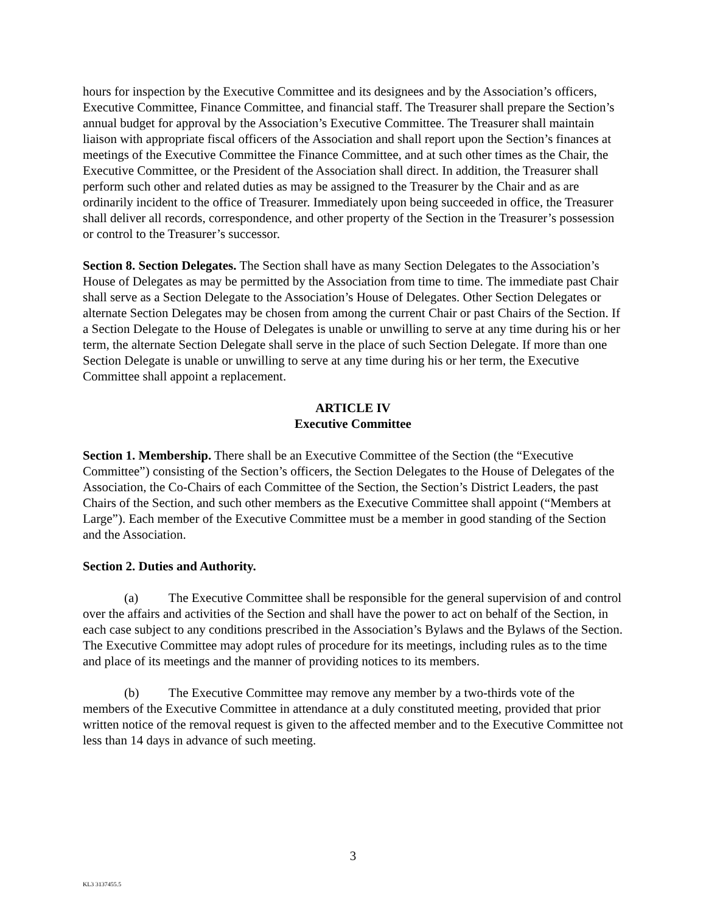hours for inspection by the Executive Committee and its designees and by the Association’s officers, Executive Committee, Finance Committee, and financial staff. The Treasurer shall prepare the Section’s annual budget for approval by the Association’s Executive Committee. The Treasurer shall maintain liaison with appropriate fiscal officers of the Association and shall report upon the Section’s finances at meetings of the Executive Committee the Finance Committee, and at such other times as the Chair, the Executive Committee, or the President of the Association shall direct. In addition, the Treasurer shall perform such other and related duties as may be assigned to the Treasurer by the Chair and as are ordinarily incident to the office of Treasurer. Immediately upon being succeeded in office, the Treasurer shall deliver all records, correspondence, and other property of the Section in the Treasurer’s possession or control to the Treasurer’s successor.
Section 8. Section Delegates. The Section shall have as many Section Delegates to the Association’s House of Delegates as may be permitted by the Association from time to time. The immediate past Chair shall serve as a Section Delegate to the Association’s House of Delegates. Other Section Delegates or alternate Section Delegates may be chosen from among the current Chair or past Chairs of the Section. If a Section Delegate to the House of Delegates is unable or unwilling to serve at any time during his or her term, the alternate Section Delegate shall serve in the place of such Section Delegate. If more than one Section Delegate is unable or unwilling to serve at any time during his or her term, the Executive Committee shall appoint a replacement.
ARTICLE IV
Executive Committee
Section 1. Membership. There shall be an Executive Committee of the Section (the “Executive Committee”) consisting of the Section’s officers, the Section Delegates to the House of Delegates of the Association, the Co-Chairs of each Committee of the Section, the Section’s District Leaders, the past Chairs of the Section, and such other members as the Executive Committee shall appoint (“Members at Large”). Each member of the Executive Committee must be a member in good standing of the Section and the Association.
Section 2. Duties and Authority.
(a) The Executive Committee shall be responsible for the general supervision of and control over the affairs and activities of the Section and shall have the power to act on behalf of the Section, in each case subject to any conditions prescribed in the Association’s Bylaws and the Bylaws of the Section. The Executive Committee may adopt rules of procedure for its meetings, including rules as to the time and place of its meetings and the manner of providing notices to its members.
(b) The Executive Committee may remove any member by a two-thirds vote of the members of the Executive Committee in attendance at a duly constituted meeting, provided that prior written notice of the removal request is given to the affected member and to the Executive Committee not less than 14 days in advance of such meeting.
3
KL3 3137455.5